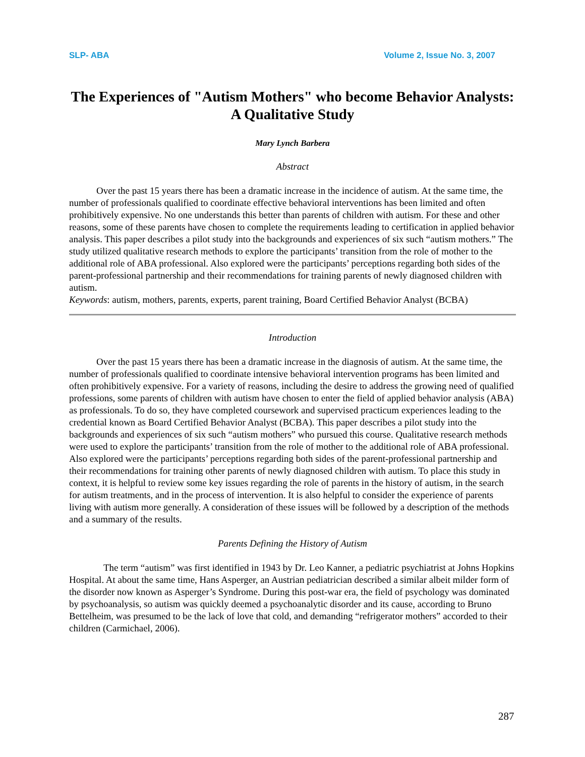SLP- ABA Volume 2, Issue No. 3, 2007
The Experiences of "Autism Mothers" who become Behavior Analysts: A Qualitative Study
Mary Lynch Barbera
Abstract
Over the past 15 years there has been a dramatic increase in the incidence of autism. At the same time, the number of professionals qualified to coordinate effective behavioral interventions has been limited and often prohibitively expensive. No one understands this better than parents of children with autism. For these and other reasons, some of these parents have chosen to complete the requirements leading to certification in applied behavior analysis. This paper describes a pilot study into the backgrounds and experiences of six such “autism mothers.” The study utilized qualitative research methods to explore the participants’ transition from the role of mother to the additional role of ABA professional. Also explored were the participants’ perceptions regarding both sides of the parent-professional partnership and their recommendations for training parents of newly diagnosed children with autism.
Keywords: autism, mothers, parents, experts, parent training, Board Certified Behavior Analyst (BCBA)
Introduction
Over the past 15 years there has been a dramatic increase in the diagnosis of autism. At the same time, the number of professionals qualified to coordinate intensive behavioral intervention programs has been limited and often prohibitively expensive. For a variety of reasons, including the desire to address the growing need of qualified professions, some parents of children with autism have chosen to enter the field of applied behavior analysis (ABA) as professionals. To do so, they have completed coursework and supervised practicum experiences leading to the credential known as Board Certified Behavior Analyst (BCBA). This paper describes a pilot study into the backgrounds and experiences of six such “autism mothers” who pursued this course. Qualitative research methods were used to explore the participants’ transition from the role of mother to the additional role of ABA professional. Also explored were the participants’ perceptions regarding both sides of the parent-professional partnership and their recommendations for training other parents of newly diagnosed children with autism. To place this study in context, it is helpful to review some key issues regarding the role of parents in the history of autism, in the search for autism treatments, and in the process of intervention. It is also helpful to consider the experience of parents living with autism more generally. A consideration of these issues will be followed by a description of the methods and a summary of the results.
Parents Defining the History of Autism
The term “autism” was first identified in 1943 by Dr. Leo Kanner, a pediatric psychiatrist at Johns Hopkins Hospital. At about the same time, Hans Asperger, an Austrian pediatrician described a similar albeit milder form of the disorder now known as Asperger’s Syndrome. During this post-war era, the field of psychology was dominated by psychoanalysis, so autism was quickly deemed a psychoanalytic disorder and its cause, according to Bruno Bettelheim, was presumed to be the lack of love that cold, and demanding “refrigerator mothers” accorded to their children (Carmichael, 2006).
287